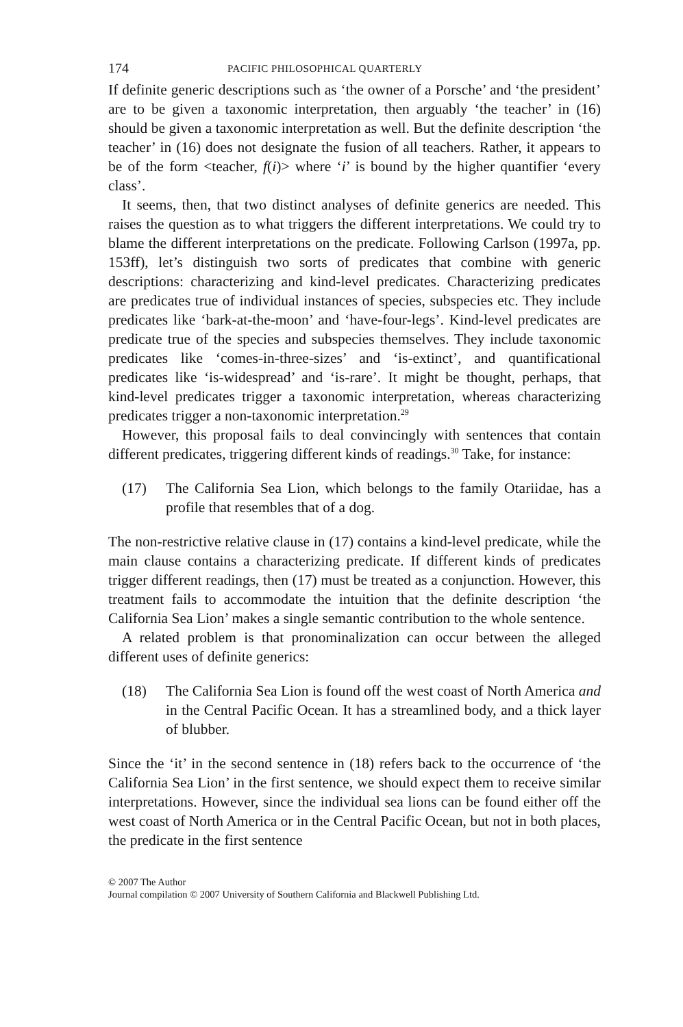174 PACIFIC PHILOSOPHICAL QUARTERLY
If definite generic descriptions such as ‘the owner of a Porsche’ and ‘the president’ are to be given a taxonomic interpretation, then arguably ‘the teacher’ in (16) should be given a taxonomic interpretation as well. But the definite description ‘the teacher’ in (16) does not designate the fusion of all teachers. Rather, it appears to be of the form <teacher, f(i)> where ‘i’ is bound by the higher quantifier ‘every class’.
It seems, then, that two distinct analyses of definite generics are needed. This raises the question as to what triggers the different interpretations. We could try to blame the different interpretations on the predicate. Following Carlson (1997a, pp. 153ff), let’s distinguish two sorts of predicates that combine with generic descriptions: characterizing and kind-level predicates. Characterizing predicates are predicates true of individual instances of species, subspecies etc. They include predicates like ‘bark-at-the-moon’ and ‘have-four-legs’. Kind-level predicates are predicate true of the species and subspecies themselves. They include taxonomic predicates like ‘comes-in-three-sizes’ and ‘is-extinct’, and quantificational predicates like ‘is-widespread’ and ‘is-rare’. It might be thought, perhaps, that kind-level predicates trigger a taxonomic interpretation, whereas characterizing predicates trigger a non-taxonomic interpretation.<sup>29</sup>
However, this proposal fails to deal convincingly with sentences that contain different predicates, triggering different kinds of readings.<sup>30</sup> Take, for instance:
(17) The California Sea Lion, which belongs to the family Otariidae, has a profile that resembles that of a dog.
The non-restrictive relative clause in (17) contains a kind-level predicate, while the main clause contains a characterizing predicate. If different kinds of predicates trigger different readings, then (17) must be treated as a conjunction. However, this treatment fails to accommodate the intuition that the definite description ‘the California Sea Lion’ makes a single semantic contribution to the whole sentence.
A related problem is that pronominalization can occur between the alleged different uses of definite generics:
(18) The California Sea Lion is found off the west coast of North America and in the Central Pacific Ocean. It has a streamlined body, and a thick layer of blubber.
Since the ‘it’ in the second sentence in (18) refers back to the occurrence of ‘the California Sea Lion’ in the first sentence, we should expect them to receive similar interpretations. However, since the individual sea lions can be found either off the west coast of North America or in the Central Pacific Ocean, but not in both places, the predicate in the first sentence
© 2007 The Author
Journal compilation © 2007 University of Southern California and Blackwell Publishing Ltd.